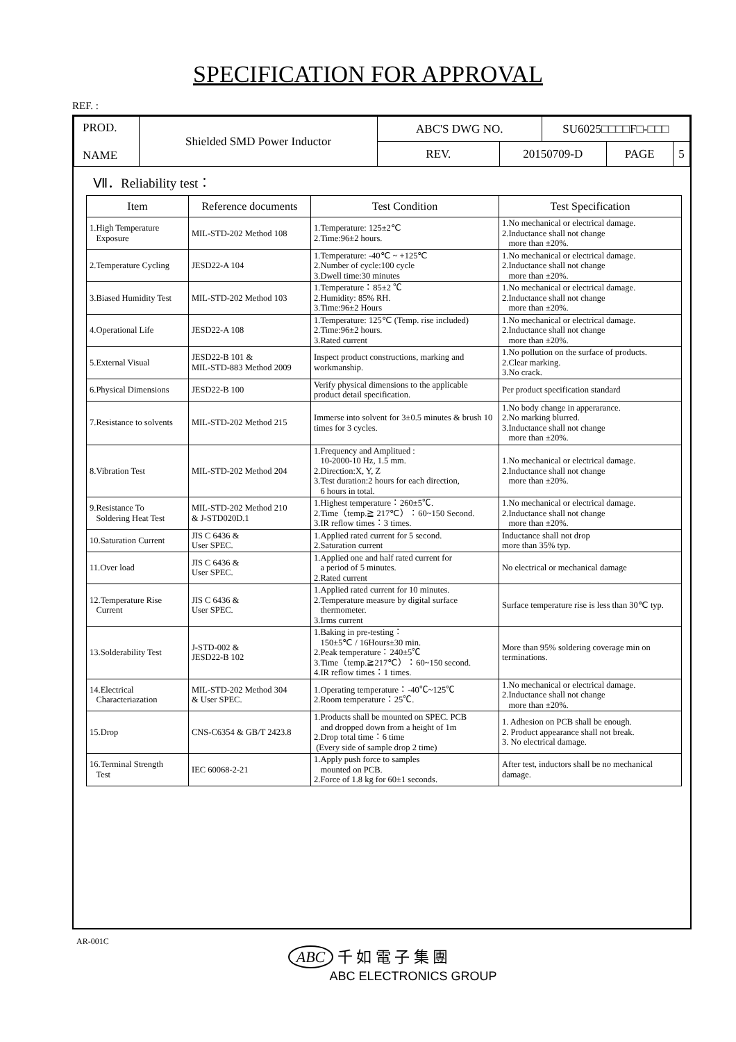SPECIFICATION FOR APPROVAL
REF. :
| PROD. NAME | Shielded SMD Power Inductor | ABC'S DWG NO. | | SU6025□□□□F□-□□□ | | |
| | | REV. | 20150709-D | | PAGE | 5 |
Ⅶ．Reliability test：
| Item | Reference documents | Test Condition | Test Specification |
| --- | --- | --- | --- |
| 1.High Temperature Exposure | MIL-STD-202 Method 108 | 1.Temperature: 125±2℃ 2.Time:96±2 hours. | 1.No mechanical or electrical damage. 2.Inductance shall not change more than ±20%. |
| 2.Temperature Cycling | JESD22-A 104 | 1.Temperature: -40℃ ~ +125℃ 2.Number of cycle:100 cycle 3.Dwell time:30 minutes | 1.No mechanical or electrical damage. 2.Inductance shall not change more than ±20%. |
| 3.Biased Humidity Test | MIL-STD-202 Method 103 | 1.Temperature：85±2 ℃ 2.Humidity: 85% RH. 3.Time:96±2 Hours | 1.No mechanical or electrical damage. 2.Inductance shall not change more than ±20%. |
| 4.Operational Life | JESD22-A 108 | 1.Temperature: 125℃ (Temp. rise included) 2.Time:96±2 hours. 3.Rated current | 1.No mechanical or electrical damage. 2.Inductance shall not change more than ±20%. |
| 5.External Visual | JESD22-B 101 & MIL-STD-883 Method 2009 | Inspect product constructions, marking and workmanship. | 1.No pollution on the surface of products. 2.Clear marking. 3.No crack. |
| 6.Physical Dimensions | JESD22-B 100 | Verify physical dimensions to the applicable product detail specification. | Per product specification standard |
| 7.Resistance to solvents | MIL-STD-202 Method 215 | Immerse into solvent for 3±0.5 minutes & brush 10 times for 3 cycles. | 1.No body change in apperarance. 2.No marking blurred. 3.Inductance shall not change more than ±20%. |
| 8.Vibration Test | MIL-STD-202 Method 204 | 1.Frequency and Amplitued : 10-2000-10 Hz, 1.5 mm. 2.Direction:X, Y, Z 3.Test duration:2 hours for each direction, 6 hours in total. | 1.No mechanical or electrical damage. 2.Inductance shall not change more than ±20%. |
| 9.Resistance To Soldering Heat Test | MIL-STD-202 Method 210 & J-STD020D.1 | 1.Highest temperature：260±5℃. 2.Time（temp.≧ 217℃）：60~150 Second. 3.IR reflow times：3 times. | 1.No mechanical or electrical damage. 2.Inductance shall not change more than ±20%. |
| 10.Saturation Current | JIS C 6436 & User SPEC. | 1.Applied rated current for 5 second. 2.Saturation current | Inductance shall not drop more than 35% typ. |
| 11.Over load | JIS C 6436 & User SPEC. | 1.Applied one and half rated current for a period of 5 minutes. 2.Rated current | No electrical or mechanical damage |
| 12.Temperature Rise Current | JIS C 6436 & User SPEC. | 1.Applied rated current for 10 minutes. 2.Temperature measure by digital surface thermometer. 3.Irms current | Surface temperature rise is less than 30℃ typ. |
| 13.Solderability Test | J-STD-002 & JESD22-B 102 | 1.Baking in pre-testing： 150±5℃ / 16Hours±30 min. 2.Peak temperature：240±5℃ 3.Time（temp.≧217℃）：60~150 second. 4.IR reflow times：1 times. | More than 95% soldering coverage min on terminations. |
| 14.Electrical Characteriazation | MIL-STD-202 Method 304 & User SPEC. | 1.Operating temperature：-40℃~125℃ 2.Room temperature：25℃. | 1.No mechanical or electrical damage. 2.Inductance shall not change more than ±20%. |
| 15.Drop | CNS-C6354 & GB/T 2423.8 | 1.Products shall be mounted on SPEC. PCB and dropped down from a height of 1m 2.Drop total time：6 time (Every side of sample drop 2 time) | 1. Adhesion on PCB shall be enough. 2. Product appearance shall not break. 3. No electrical damage. |
| 16.Terminal Strength Test | IEC 60068-2-21 | 1.Apply push force to samples mounted on PCB. 2.Force of 1.8 kg for 60±1 seconds. | After test, inductors shall be no mechanical damage. |
AR-001C
ABC 千 如 電 子 集 團
ABC ELECTRONICS GROUP